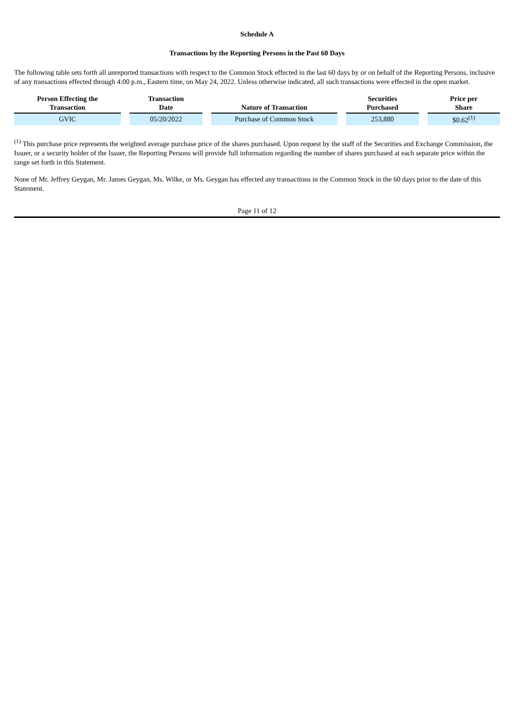Schedule A
Transactions by the Reporting Persons in the Past 60 Days
The following table sets forth all unreported transactions with respect to the Common Stock effected in the last 60 days by or on behalf of the Reporting Persons, inclusive of any transactions effected through 4:00 p.m., Eastern time, on May 24, 2022. Unless otherwise indicated, all such transactions were effected in the open market.
| Person Effecting the Transaction | | Transaction Date | | Nature of Transaction | | Securities Purchased | | Price per Share |
| --- | --- | --- | --- | --- | --- | --- | --- | --- |
| GVIC | | 05/20/2022 | | Purchase of Common Stock | | 253,880 | | $0.62<sup>(1)</sup> |
<sup>(1)</sup> This purchase price represents the weighted average purchase price of the shares purchased. Upon request by the staff of the Securities and Exchange Commission, the Issuer, or a security holder of the Issuer, the Reporting Persons will provide full information regarding the number of shares purchased at each separate price within the range set forth in this Statement.
None of Mr. Jeffrey Geygan, Mr. James Geygan, Ms. Wilke, or Ms. Geygan has effected any transactions in the Common Stock in the 60 days prior to the date of this Statement.
Page 11 of 12